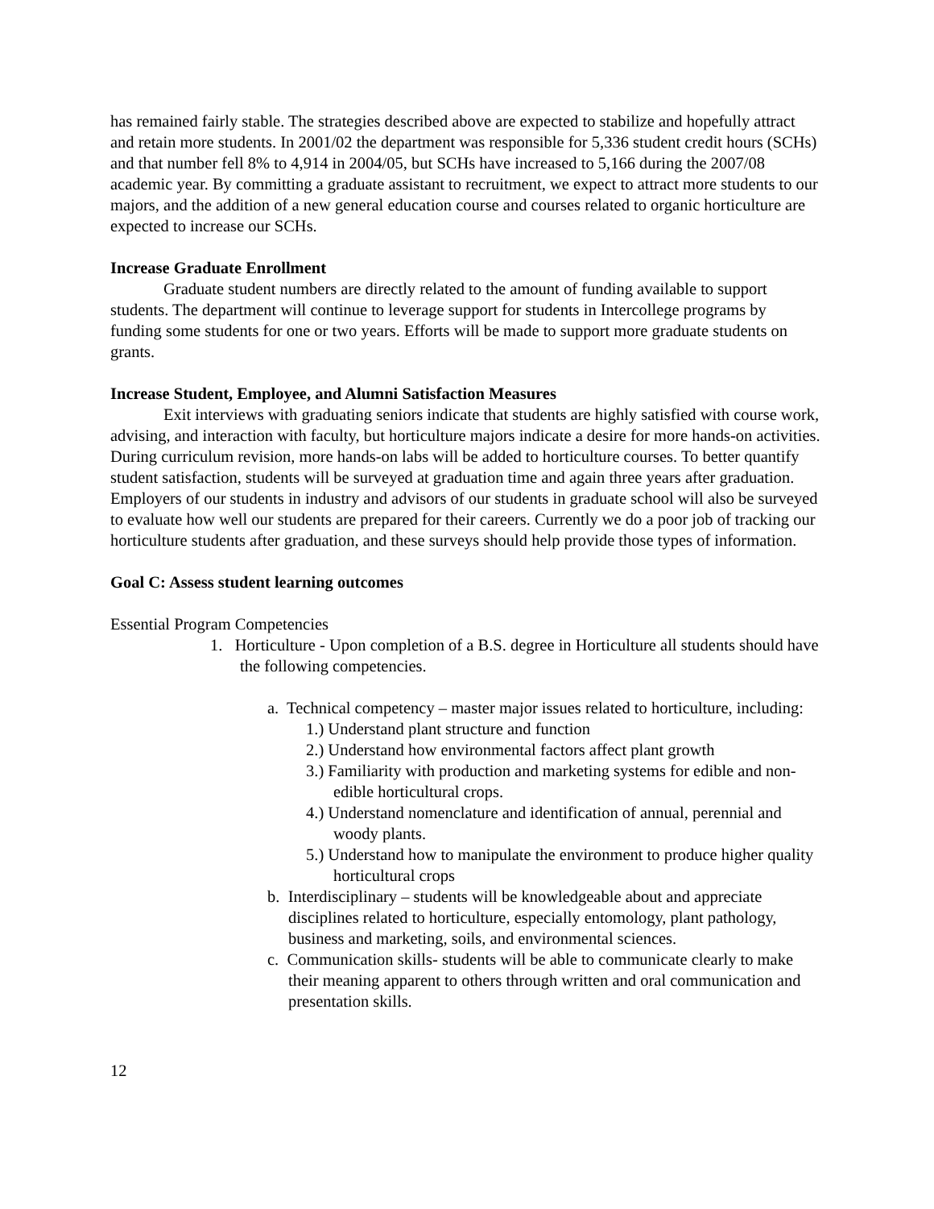has remained fairly stable. The strategies described above are expected to stabilize and hopefully attract and retain more students. In 2001/02 the department was responsible for 5,336 student credit hours (SCHs) and that number fell 8% to 4,914 in 2004/05, but SCHs have increased to 5,166 during the 2007/08 academic year. By committing a graduate assistant to recruitment, we expect to attract more students to our majors, and the addition of a new general education course and courses related to organic horticulture are expected to increase our SCHs.
Increase Graduate Enrollment
Graduate student numbers are directly related to the amount of funding available to support students. The department will continue to leverage support for students in Intercollege programs by funding some students for one or two years. Efforts will be made to support more graduate students on grants.
Increase Student, Employee, and Alumni Satisfaction Measures
Exit interviews with graduating seniors indicate that students are highly satisfied with course work, advising, and interaction with faculty, but horticulture majors indicate a desire for more hands-on activities. During curriculum revision, more hands-on labs will be added to horticulture courses. To better quantify student satisfaction, students will be surveyed at graduation time and again three years after graduation. Employers of our students in industry and advisors of our students in graduate school will also be surveyed to evaluate how well our students are prepared for their careers. Currently we do a poor job of tracking our horticulture students after graduation, and these surveys should help provide those types of information.
Goal C: Assess student learning outcomes
Essential Program Competencies
1. Horticulture - Upon completion of a B.S. degree in Horticulture all students should have the following competencies.
a. Technical competency – master major issues related to horticulture, including:
1.) Understand plant structure and function
2.) Understand how environmental factors affect plant growth
3.) Familiarity with production and marketing systems for edible and non-edible horticultural crops.
4.) Understand nomenclature and identification of annual, perennial and woody plants.
5.) Understand how to manipulate the environment to produce higher quality horticultural crops
b. Interdisciplinary – students will be knowledgeable about and appreciate disciplines related to horticulture, especially entomology, plant pathology, business and marketing, soils, and environmental sciences.
c. Communication skills- students will be able to communicate clearly to make their meaning apparent to others through written and oral communication and presentation skills.
12